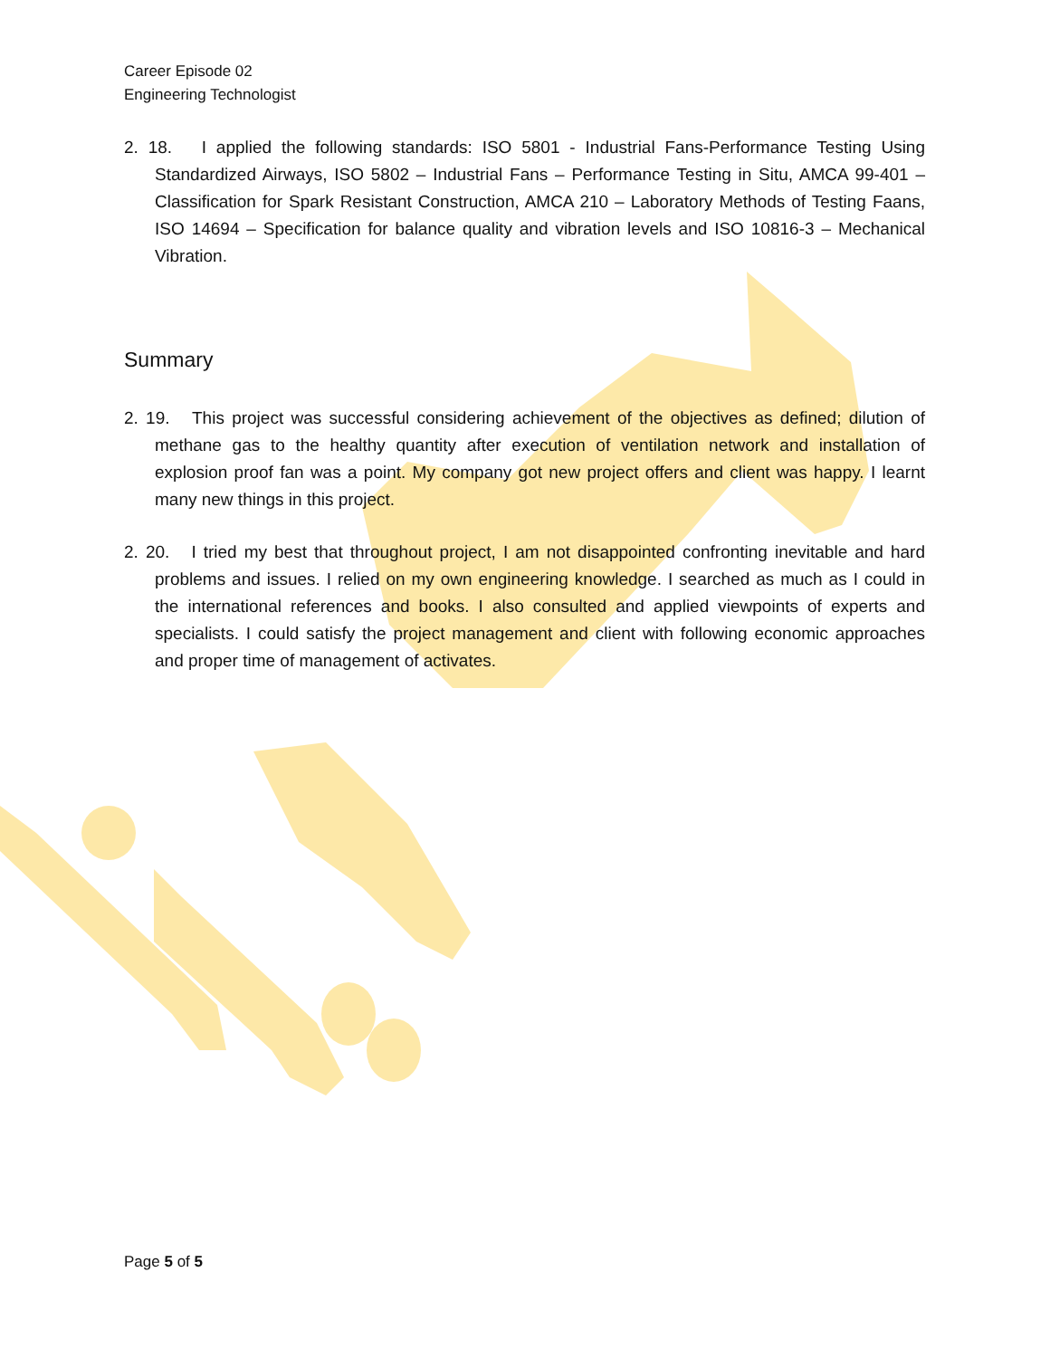Career Episode 02
Engineering Technologist
2. 18. I applied the following standards: ISO 5801 - Industrial Fans-Performance Testing Using Standardized Airways, ISO 5802 – Industrial Fans – Performance Testing in Situ, AMCA 99-401 – Classification for Spark Resistant Construction, AMCA 210 – Laboratory Methods of Testing Faans, ISO 14694 – Specification for balance quality and vibration levels and ISO 10816-3 – Mechanical Vibration.
Summary
2. 19. This project was successful considering achievement of the objectives as defined; dilution of methane gas to the healthy quantity after execution of ventilation network and installation of explosion proof fan was a point. My company got new project offers and client was happy. I learnt many new things in this project.
2. 20. I tried my best that throughout project, I am not disappointed confronting inevitable and hard problems and issues. I relied on my own engineering knowledge. I searched as much as I could in the international references and books. I also consulted and applied viewpoints of experts and specialists. I could satisfy the project management and client with following economic approaches and proper time of management of activates.
Page 5 of 5